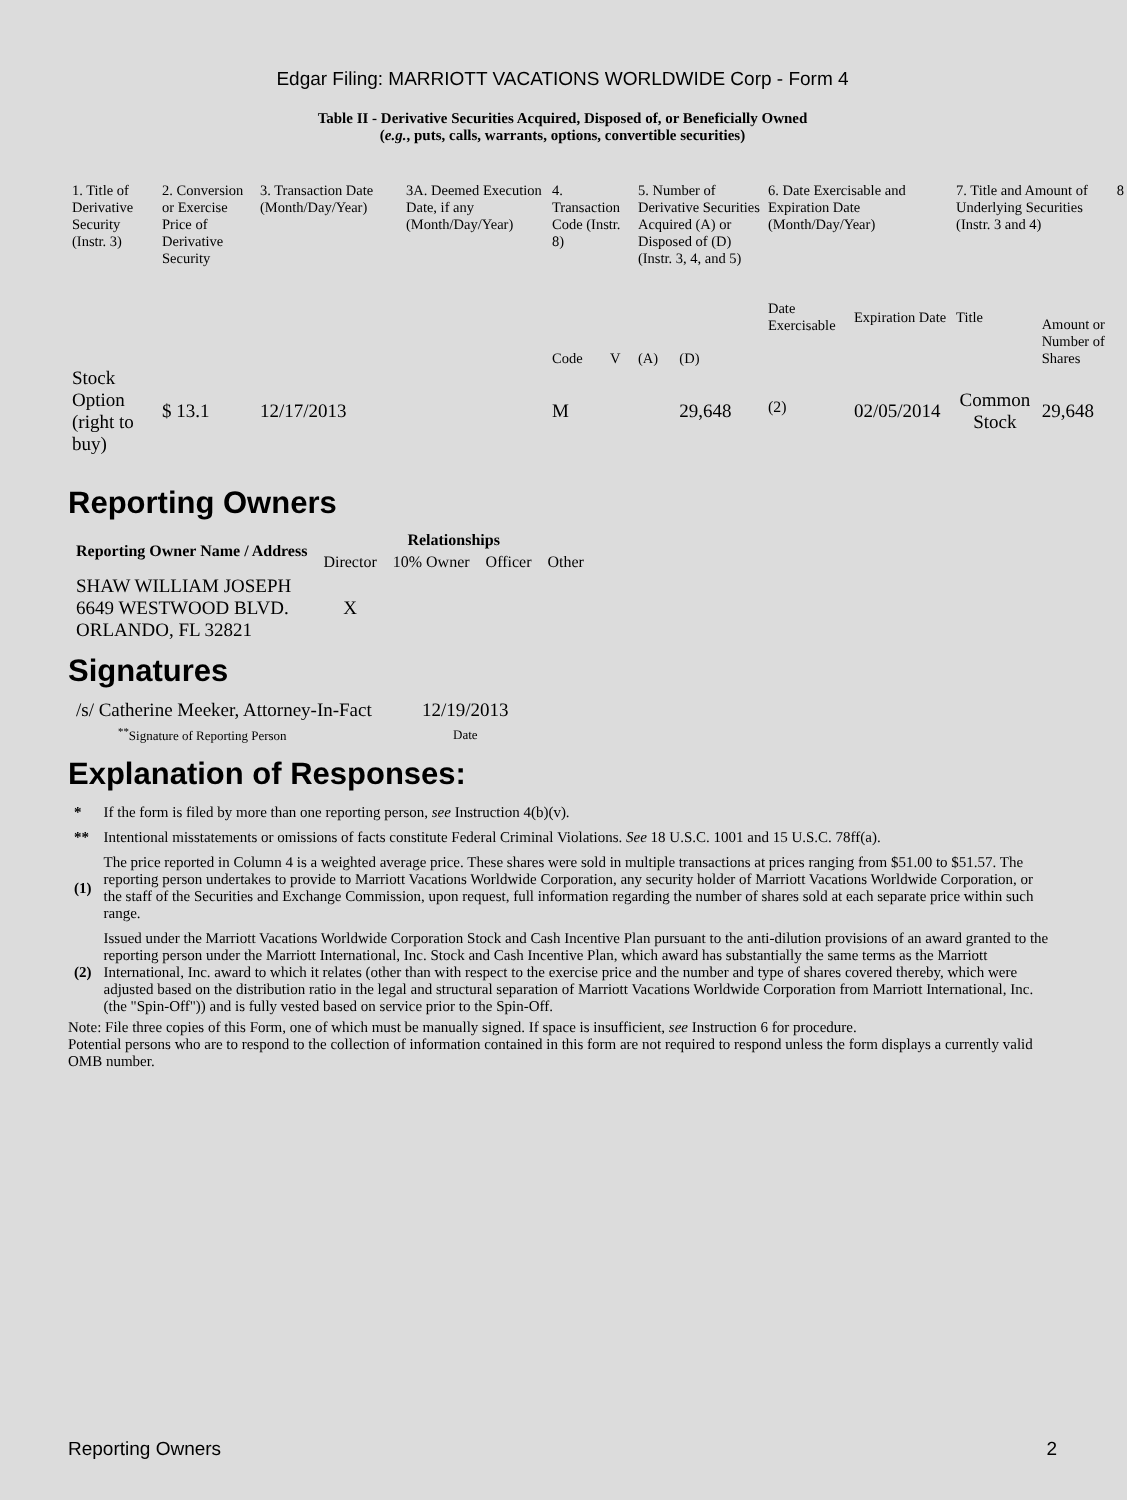Edgar Filing: MARRIOTT VACATIONS WORLDWIDE Corp - Form 4
Table II - Derivative Securities Acquired, Disposed of, or Beneficially Owned
(e.g., puts, calls, warrants, options, convertible securities)
| 1. Title of Derivative Security (Instr. 3) | 2. Conversion or Exercise Price of Derivative Security | 3. Transaction Date (Month/Day/Year) | 3A. Deemed Execution Date, if any (Month/Day/Year) | 4. Transaction Code (Instr. 8) | | 5. Number of Derivative Securities Acquired (A) or Disposed of (D) (Instr. 3, 4, and 5) | | 6. Date Exercisable and Expiration Date (Month/Day/Year) | | 7. Title and Amount of Underlying Securities (Instr. 3 and 4) | | 8 |
| | | | | Code | V | (A) | (D) | Date Exercisable | Expiration Date | Title | Amount or Number of Shares | |
| Stock Option (right to buy) | $ 13.1 | 12/17/2013 | | M | | | 29,648 | <sup>(2)</sup> | 02/05/2014 | Common Stock | 29,648 | |
Reporting Owners
| Reporting Owner Name / Address | Relationships | | | |
| --- | --- | --- | --- | --- |
| | Director | 10% Owner | Officer | Other |
| SHAW WILLIAM JOSEPH 6649 WESTWOOD BLVD. ORLANDO, FL 32821 | X | | | |
Signatures
| /s/ Catherine Meeker, Attorney-In-Fact | 12/19/2013 |
| <sup>**</sup> Signature of Reporting Person | Date |
Explanation of Responses:
| * | If the form is filed by more than one reporting person, see Instruction 4(b)(v). |
| ** | Intentional misstatements or omissions of facts constitute Federal Criminal Violations. See 18 U.S.C. 1001 and 15 U.S.C. 78ff(a). |
| (1) | The price reported in Column 4 is a weighted average price. These shares were sold in multiple transactions at prices ranging from $51.00 to $51.57. The reporting person undertakes to provide to Marriott Vacations Worldwide Corporation, any security holder of Marriott Vacations Worldwide Corporation, or the staff of the Securities and Exchange Commission, upon request, full information regarding the number of shares sold at each separate price within such range. |
| (2) | Issued under the Marriott Vacations Worldwide Corporation Stock and Cash Incentive Plan pursuant to the anti-dilution provisions of an award granted to the reporting person under the Marriott International, Inc. Stock and Cash Incentive Plan, which award has substantially the same terms as the Marriott International, Inc. award to which it relates (other than with respect to the exercise price and the number and type of shares covered thereby, which were adjusted based on the distribution ratio in the legal and structural separation of Marriott Vacations Worldwide Corporation from Marriott International, Inc. (the "Spin-Off")) and is fully vested based on service prior to the Spin-Off. |
Note: File three copies of this Form, one of which must be manually signed. If space is insufficient, see Instruction 6 for procedure.
Potential persons who are to respond to the collection of information contained in this form are not required to respond unless the form displays a currently valid OMB number.
Reporting Owners 2